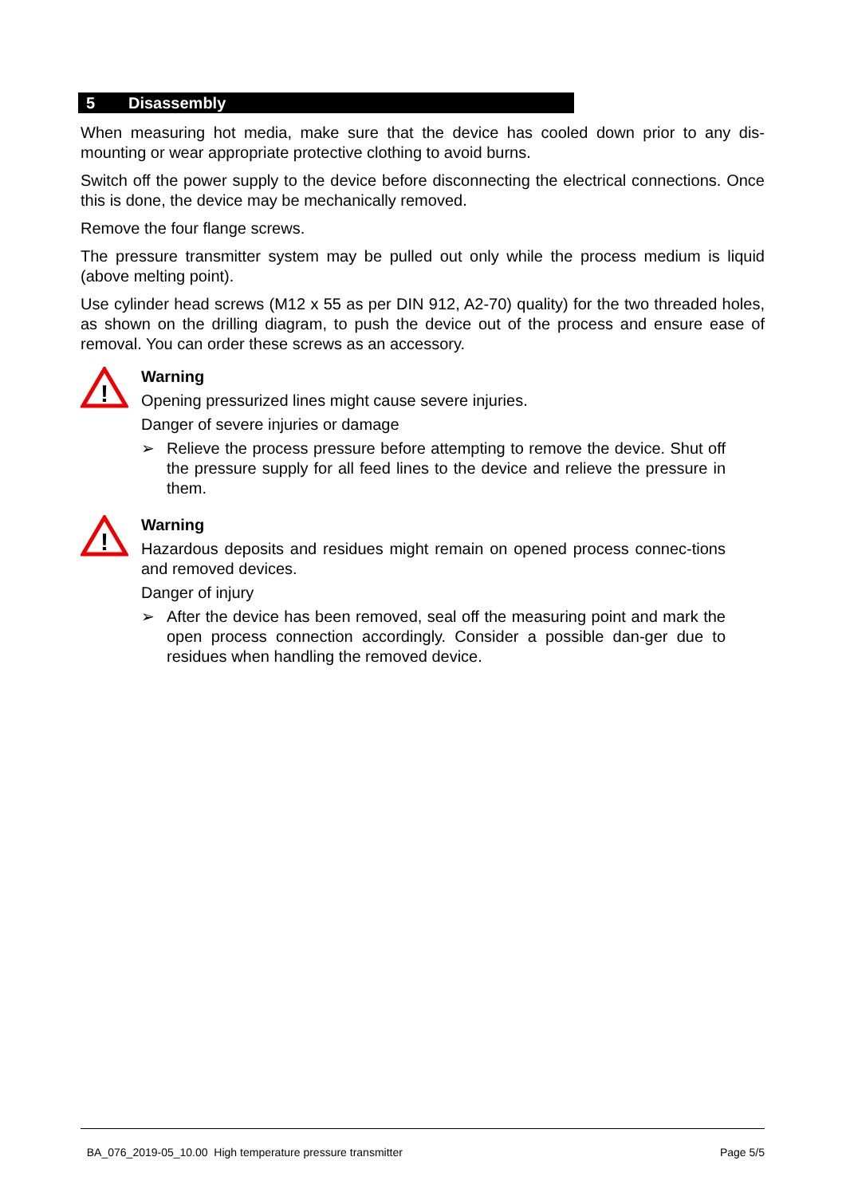5 Disassembly
When measuring hot media, make sure that the device has cooled down prior to any dis-mounting or wear appropriate protective clothing to avoid burns.
Switch off the power supply to the device before disconnecting the electrical connections. Once this is done, the device may be mechanically removed.
Remove the four flange screws.
The pressure transmitter system may be pulled out only while the process medium is liquid (above melting point).
Use cylinder head screws (M12 x 55 as per DIN 912, A2-70) quality) for the two threaded holes, as shown on the drilling diagram, to push the device out of the process and ensure ease of removal. You can order these screws as an accessory.
!
Warning
Opening pressurized lines might cause severe injuries.
Danger of severe injuries or damage
➢ Relieve the process pressure before attempting to remove the device. Shut off the pressure supply for all feed lines to the device and relieve the pressure in them.
!
Warning
Hazardous deposits and residues might remain on opened process connec-tions and removed devices.
Danger of injury
➢ After the device has been removed, seal off the measuring point and mark the open process connection accordingly. Consider a possible dan-ger due to residues when handling the removed device.
BA_076_2019-05_10.00 High temperature pressure transmitter Page 5/5